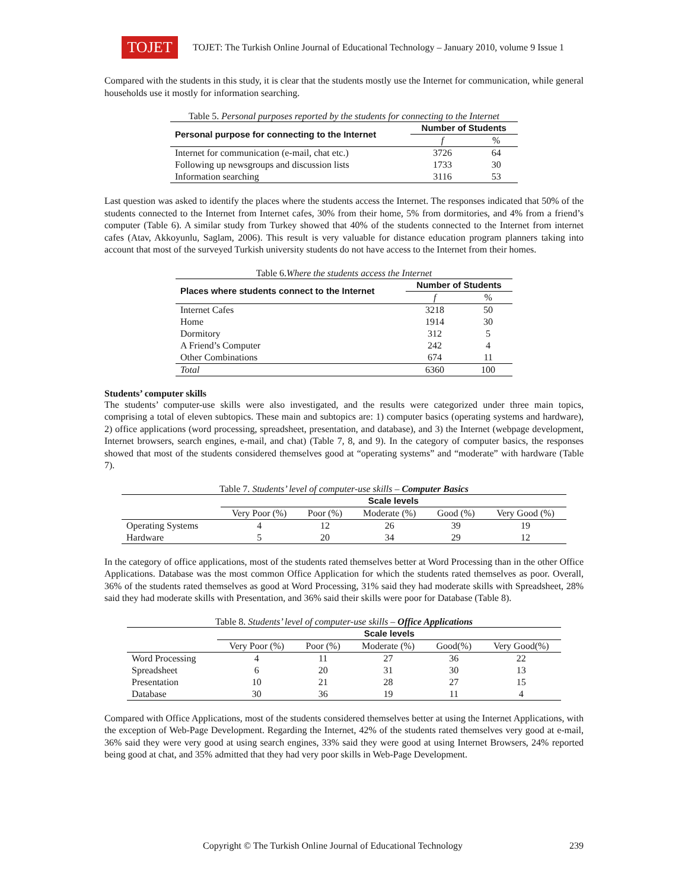TOJET
TOJET: The Turkish Online Journal of Educational Technology – January 2010, volume 9 Issue 1
Compared with the students in this study, it is clear that the students mostly use the Internet for communication, while general households use it mostly for information searching.
Table 5. Personal purposes reported by the students for connecting to the Internet
| Personal purpose for connecting to the Internet | Number of Students | |
| --- | --- | --- |
| | f | % |
| Internet for communication (e-mail, chat etc.) | 3726 | 64 |
| Following up newsgroups and discussion lists | 1733 | 30 |
| Information searching | 3116 | 53 |
Last question was asked to identify the places where the students access the Internet. The responses indicated that 50% of the students connected to the Internet from Internet cafes, 30% from their home, 5% from dormitories, and 4% from a friend’s computer (Table 6). A similar study from Turkey showed that 40% of the students connected to the Internet from internet cafes (Atav, Akkoyunlu, Saglam, 2006). This result is very valuable for distance education program planners taking into account that most of the surveyed Turkish university students do not have access to the Internet from their homes.
Table 6. Where the students access the Internet
| Places where students connect to the Internet | Number of Students | |
| --- | --- | --- |
| | f | % |
| Internet Cafes | 3218 | 50 |
| Home | 1914 | 30 |
| Dormitory | 312 | 5 |
| A Friend’s Computer | 242 | 4 |
| Other Combinations | 674 | 11 |
| Total | 6360 | 100 |
Students’ computer skills
The students’ computer-use skills were also investigated, and the results were categorized under three main topics, comprising a total of eleven subtopics. These main and subtopics are: 1) computer basics (operating systems and hardware), 2) office applications (word processing, spreadsheet, presentation, and database), and 3) the Internet (webpage development, Internet browsers, search engines, e-mail, and chat) (Table 7, 8, and 9). In the category of computer basics, the responses showed that most of the students considered themselves good at “operating systems” and “moderate” with hardware (Table 7).
Table 7. Students’ level of computer-use skills – Computer Basics
| | Scale levels | | | | |
| | Very Poor (%) | Poor (%) | Moderate (%) | Good (%) | Very Good (%) |
| Operating Systems | 4 | 12 | 26 | 39 | 19 |
| Hardware | 5 | 20 | 34 | 29 | 12 |
In the category of office applications, most of the students rated themselves better at Word Processing than in the other Office Applications. Database was the most common Office Application for which the students rated themselves as poor. Overall, 36% of the students rated themselves as good at Word Processing, 31% said they had moderate skills with Spreadsheet, 28% said they had moderate skills with Presentation, and 36% said their skills were poor for Database (Table 8).
Table 8. Students’ level of computer-use skills – Office Applications
| | Scale levels | | | | |
| | Very Poor (%) | Poor (%) | Moderate (%) | Good(%) | Very Good(%) |
| Word Processing | 4 | 11 | 27 | 36 | 22 |
| Spreadsheet | 6 | 20 | 31 | 30 | 13 |
| Presentation | 10 | 21 | 28 | 27 | 15 |
| Database | 30 | 36 | 19 | 11 | 4 |
Compared with Office Applications, most of the students considered themselves better at using the Internet Applications, with the exception of Web-Page Development. Regarding the Internet, 42% of the students rated themselves very good at e-mail, 36% said they were very good at using search engines, 33% said they were good at using Internet Browsers, 24% reported being good at chat, and 35% admitted that they had very poor skills in Web-Page Development.
Copyright © The Turkish Online Journal of Educational Technology 239